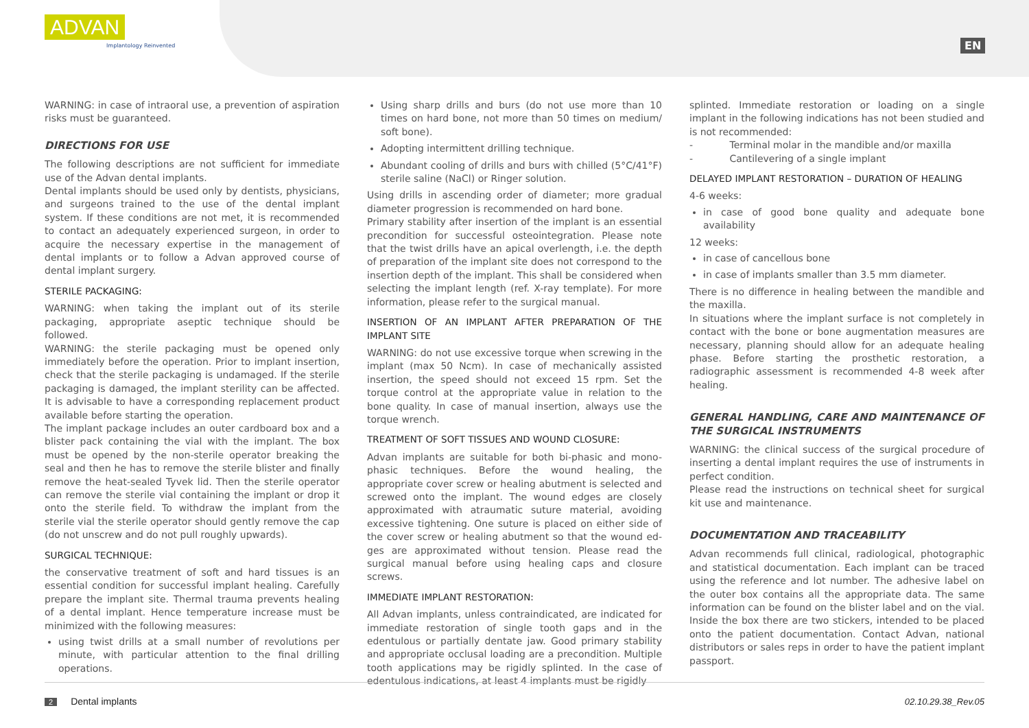ADVAN
Implantology Reinvented
EN
WARNING: in case of intraoral use, a prevention of aspiration risks must be guaranteed.
DIRECTIONS FOR USE
The following descriptions are not sufficient for immediate use of the Advan dental implants.
Dental implants should be used only by dentists, physicians, and surgeons trained to the use of the dental implant system. If these conditions are not met, it is recommended to contact an adequately experienced surgeon, in order to acquire the necessary expertise in the management of dental implants or to follow a Advan approved course of dental implant surgery.
STERILE PACKAGING:
WARNING: when taking the implant out of its sterile packaging, appropriate aseptic technique should be followed.
WARNING: the sterile packaging must be opened only immediately before the operation. Prior to implant insertion, check that the sterile packaging is undamaged. If the sterile packaging is damaged, the implant sterility can be affected. It is advisable to have a corresponding replacement product available before starting the operation.
The implant package includes an outer cardboard box and a blister pack containing the vial with the implant. The box must be opened by the non-sterile operator breaking the seal and then he has to remove the sterile blister and finally remove the heat-sealed Tyvek lid. Then the sterile operator can remove the sterile vial containing the implant or drop it onto the sterile field. To withdraw the implant from the sterile vial the sterile operator should gently remove the cap (do not unscrew and do not pull roughly upwards).
SURGICAL TECHNIQUE:
the conservative treatment of soft and hard tissues is an essential condition for successful implant healing. Carefully prepare the implant site. Thermal trauma prevents healing of a dental implant. Hence temperature increase must be minimized with the following measures:
using twist drills at a small number of revolutions per minute, with particular attention to the final drilling operations.
Using sharp drills and burs (do not use more than 10 times on hard bone, not more than 50 times on medium/ soft bone).
Adopting intermittent drilling technique.
Abundant cooling of drills and burs with chilled (5°C/41°F) sterile saline (NaCl) or Ringer solution.
Using drills in ascending order of diameter; more gradual diameter progression is recommended on hard bone.
Primary stability after insertion of the implant is an essential precondition for successful osteointegration. Please note that the twist drills have an apical overlength, i.e. the depth of preparation of the implant site does not correspond to the insertion depth of the implant. This shall be considered when selecting the implant length (ref. X-ray template). For more information, please refer to the surgical manual.
INSERTION OF AN IMPLANT AFTER PREPARATION OF THE IMPLANT SITE
WARNING: do not use excessive torque when screwing in the implant (max 50 Ncm). In case of mechanically assisted insertion, the speed should not exceed 15 rpm. Set the torque control at the appropriate value in relation to the bone quality. In case of manual insertion, always use the torque wrench.
TREATMENT OF SOFT TISSUES AND WOUND CLOSURE:
Advan implants are suitable for both bi-phasic and mono-phasic techniques. Before the wound healing, the appropriate cover screw or healing abutment is selected and screwed onto the implant. The wound edges are closely approximated with atraumatic suture material, avoiding excessive tightening. One suture is placed on either side of the cover screw or healing abutment so that the wound ed- ges are approximated without tension. Please read the surgical manual before using healing caps and closure screws.
IMMEDIATE IMPLANT RESTORATION:
All Advan implants, unless contraindicated, are indicated for immediate restoration of single tooth gaps and in the edentulous or partially dentate jaw. Good primary stability and appropriate occlusal loading are a precondition. Multiple tooth applications may be rigidly splinted. In the case of edentulous indications, at least 4 implants must be rigidly
splinted. Immediate restoration or loading on a single implant in the following indications has not been studied and is not recommended:
- Terminal molar in the mandible and/or maxilla
- Cantilevering of a single implant
DELAYED IMPLANT RESTORATION – DURATION OF HEALING
4-6 weeks:
in case of good bone quality and adequate bone availability
12 weeks:
in case of cancellous bone
in case of implants smaller than 3.5 mm diameter.
There is no difference in healing between the mandible and the maxilla.
In situations where the implant surface is not completely in contact with the bone or bone augmentation measures are necessary, planning should allow for an adequate healing phase. Before starting the prosthetic restoration, a radiographic assessment is recommended 4-8 week after healing.
GENERAL HANDLING, CARE AND MAINTENANCE OF THE SURGICAL INSTRUMENTS
WARNING: the clinical success of the surgical procedure of inserting a dental implant requires the use of instruments in perfect condition.
Please read the instructions on technical sheet for surgical kit use and maintenance.
DOCUMENTATION AND TRACEABILITY
Advan recommends full clinical, radiological, photographic and statistical documentation. Each implant can be traced using the reference and lot number. The adhesive label on the outer box contains all the appropriate data. The same information can be found on the blister label and on the vial. Inside the box there are two stickers, intended to be placed onto the patient documentation. Contact Advan, national distributors or sales reps in order to have the patient implant passport.
2 Dental implants 02.10.29.38_Rev.05